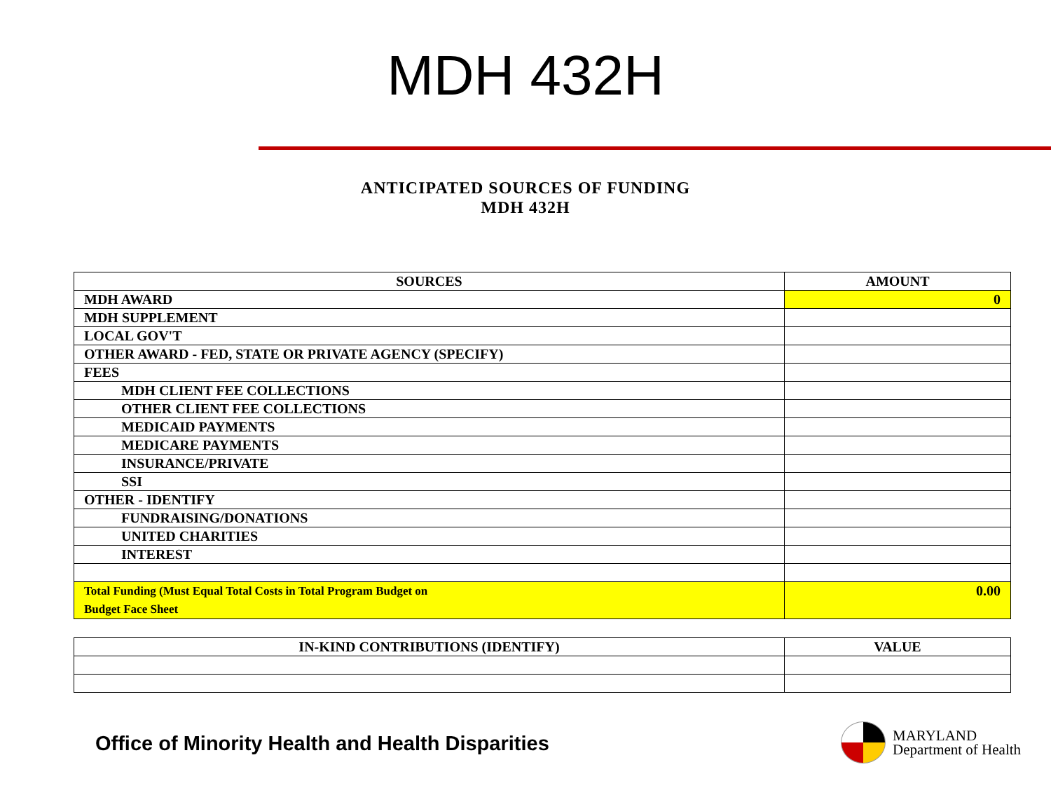MDH 432H
ANTICIPATED SOURCES OF FUNDING
MDH 432H
| SOURCES | AMOUNT |
| --- | --- |
| MDH AWARD | 0 |
| MDH SUPPLEMENT | |
| LOCAL GOV'T | |
| OTHER AWARD - FED, STATE OR PRIVATE AGENCY (SPECIFY) | |
| FEES | |
| MDH CLIENT FEE COLLECTIONS | |
| OTHER CLIENT FEE COLLECTIONS | |
| MEDICAID PAYMENTS | |
| MEDICARE PAYMENTS | |
| INSURANCE/PRIVATE | |
| SSI | |
| OTHER - IDENTIFY | |
| FUNDRAISING/DONATIONS | |
| UNITED CHARITIES | |
| INTEREST | |
| Total Funding (Must Equal Total Costs in Total Program Budget on Budget Face Sheet | 0.00 |
| IN-KIND CONTRIBUTIONS (IDENTIFY) | VALUE |
Office of Minority Health and Health Disparities
MARYLAND
Department of Health